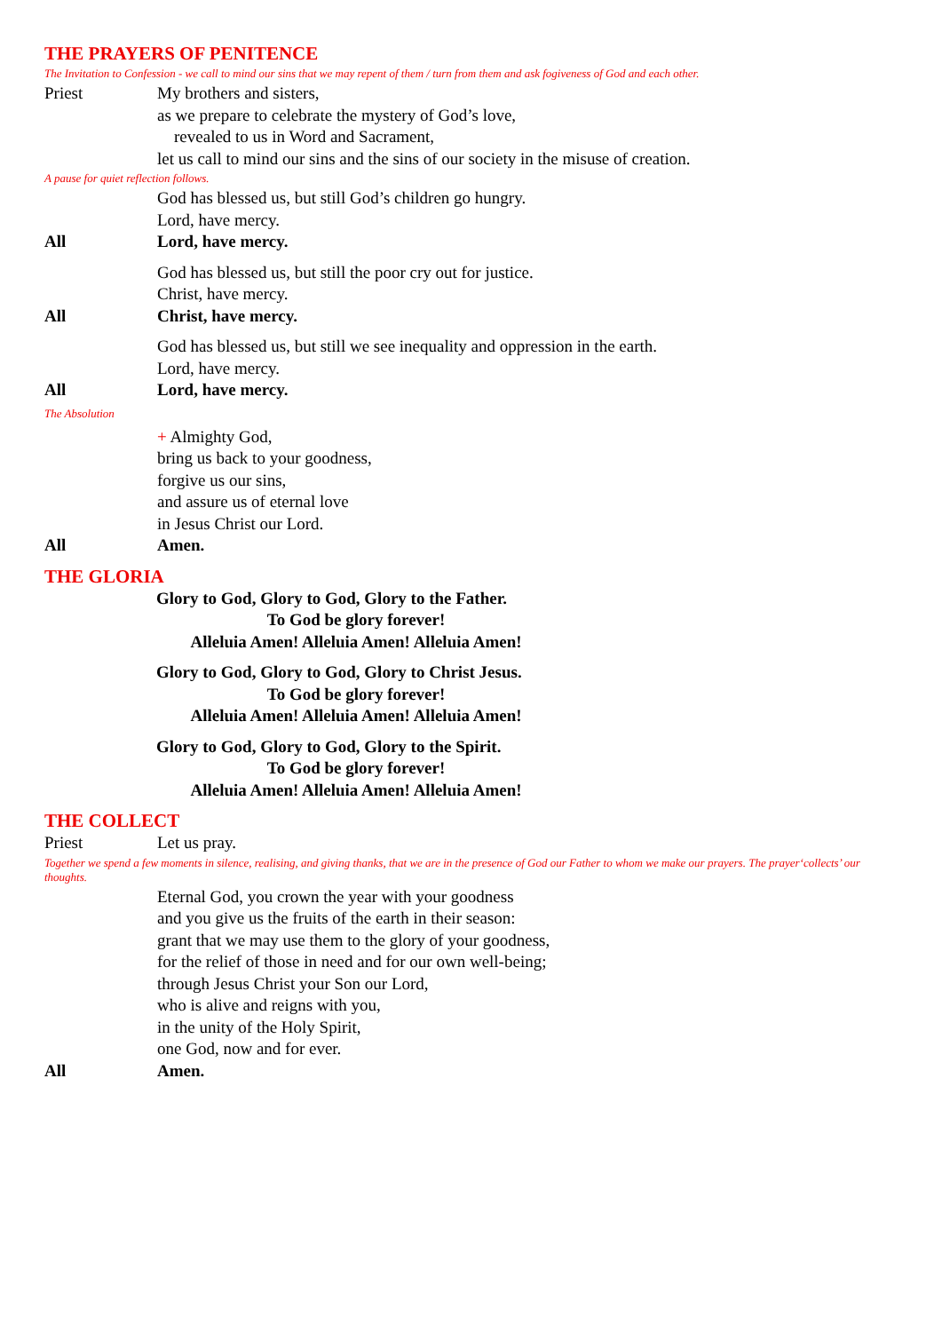THE PRAYERS OF PENITENCE
The Invitation to Confession - we call to mind our sins that we may repent of them / turn from them and ask fogiveness of God and each other.
Priest My brothers and sisters,
as we prepare to celebrate the mystery of God’s love,
revealed to us in Word and Sacrament,
let us call to mind our sins and the sins of our society in the misuse of creation.
A pause for quiet reflection follows.
God has blessed us, but still God’s children go hungry.
Lord, have mercy.
All Lord, have mercy.
God has blessed us, but still the poor cry out for justice.
Christ, have mercy.
All Christ, have mercy.
God has blessed us, but still we see inequality and oppression in the earth.
Lord, have mercy.
All Lord, have mercy.
The Absolution
+ Almighty God,
bring us back to your goodness,
forgive us our sins,
and assure us of eternal love
in Jesus Christ our Lord.
All Amen.
THE GLORIA
Glory to God, Glory to God, Glory to the Father.
To God be glory forever!
Alleluia Amen! Alleluia Amen! Alleluia Amen!
Glory to God, Glory to God, Glory to Christ Jesus.
To God be glory forever!
Alleluia Amen! Alleluia Amen! Alleluia Amen!
Glory to God, Glory to God, Glory to the Spirit.
To God be glory forever!
Alleluia Amen! Alleluia Amen! Alleluia Amen!
THE COLLECT
Priest Let us pray.
Together we spend a few moments in silence, realising, and giving thanks, that we are in the presence of God our Father to whom we make our prayers. The prayer‘collects’ our thoughts.
Eternal God, you crown the year with your goodness
and you give us the fruits of the earth in their season:
grant that we may use them to the glory of your goodness,
for the relief of those in need and for our own well-being;
through Jesus Christ your Son our Lord,
who is alive and reigns with you,
in the unity of the Holy Spirit,
one God, now and for ever.
All Amen.